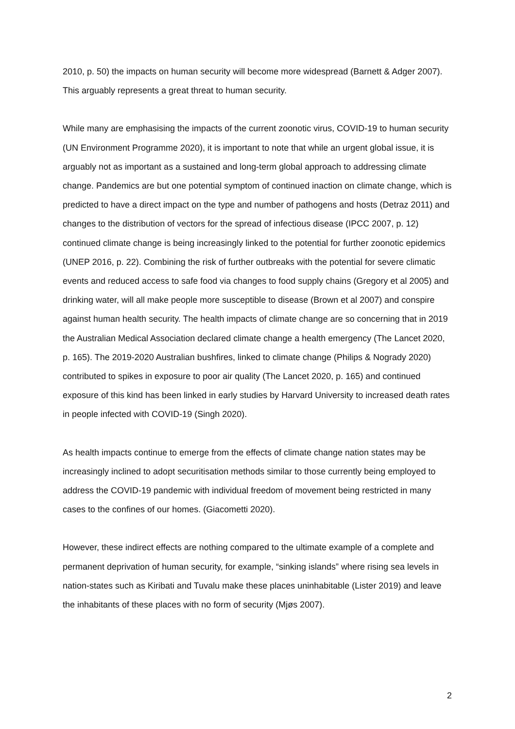2010, p. 50) the impacts on human security will become more widespread (Barnett & Adger 2007). This arguably represents a great threat to human security.
While many are emphasising the impacts of the current zoonotic virus, COVID-19 to human security (UN Environment Programme 2020), it is important to note that while an urgent global issue, it is arguably not as important as a sustained and long-term global approach to addressing climate change. Pandemics are but one potential symptom of continued inaction on climate change, which is predicted to have a direct impact on the type and number of pathogens and hosts (Detraz 2011) and changes to the distribution of vectors for the spread of infectious disease (IPCC 2007, p. 12) continued climate change is being increasingly linked to the potential for further zoonotic epidemics (UNEP 2016, p. 22). Combining the risk of further outbreaks with the potential for severe climatic events and reduced access to safe food via changes to food supply chains (Gregory et al 2005) and drinking water, will all make people more susceptible to disease (Brown et al 2007) and conspire against human health security. The health impacts of climate change are so concerning that in 2019 the Australian Medical Association declared climate change a health emergency (The Lancet 2020, p. 165). The 2019-2020 Australian bushfires, linked to climate change (Philips & Nogrady 2020) contributed to spikes in exposure to poor air quality (The Lancet 2020, p. 165) and continued exposure of this kind has been linked in early studies by Harvard University to increased death rates in people infected with COVID-19 (Singh 2020).
As health impacts continue to emerge from the effects of climate change nation states may be increasingly inclined to adopt securitisation methods similar to those currently being employed to address the COVID-19 pandemic with individual freedom of movement being restricted in many cases to the confines of our homes. (Giacometti 2020).
However, these indirect effects are nothing compared to the ultimate example of a complete and permanent deprivation of human security, for example, “sinking islands” where rising sea levels in nation-states such as Kiribati and Tuvalu make these places uninhabitable (Lister 2019) and leave the inhabitants of these places with no form of security (Mjøs 2007).
2